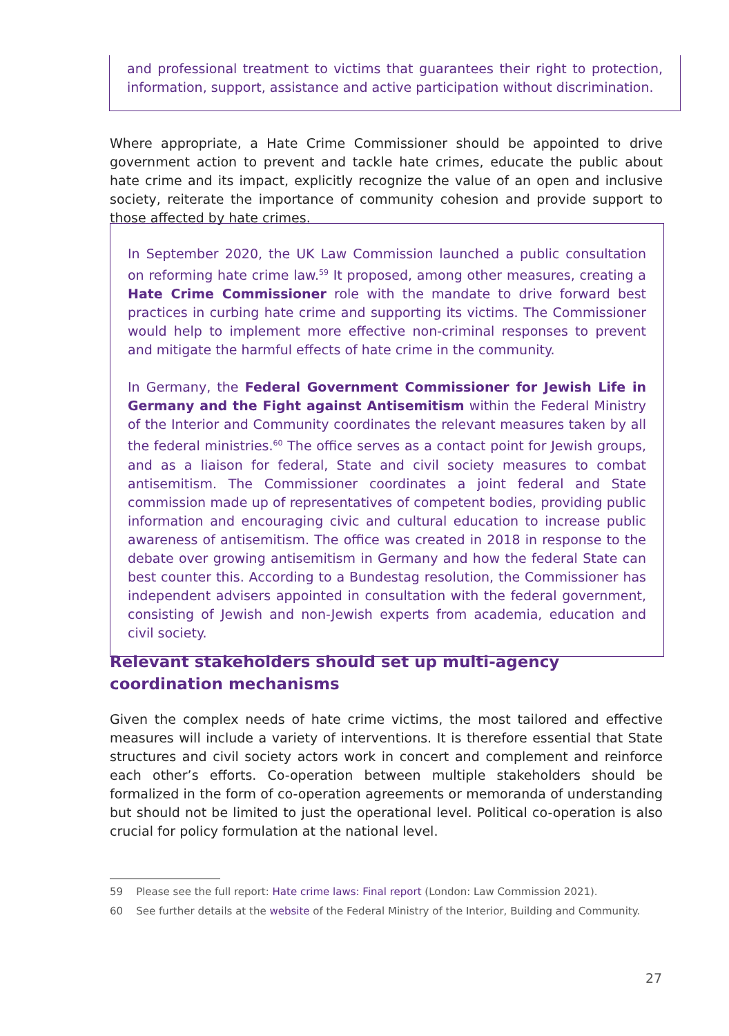and professional treatment to victims that guarantees their right to protection, information, support, assistance and active participation without discrimination.
Where appropriate, a Hate Crime Commissioner should be appointed to drive government action to prevent and tackle hate crimes, educate the public about hate crime and its impact, explicitly recognize the value of an open and inclusive society, reiterate the importance of community cohesion and provide support to those affected by hate crimes.
In September 2020, the UK Law Commission launched a public consultation on reforming hate crime law.<sup>59</sup> It proposed, among other measures, creating a Hate Crime Commissioner role with the mandate to drive forward best practices in curbing hate crime and supporting its victims. The Commissioner would help to implement more effective non-criminal responses to prevent and mitigate the harmful effects of hate crime in the community.
In Germany, the Federal Government Commissioner for Jewish Life in Germany and the Fight against Antisemitism within the Federal Ministry of the Interior and Community coordinates the relevant measures taken by all the federal ministries.<sup>60</sup> The office serves as a contact point for Jewish groups, and as a liaison for federal, State and civil society measures to combat antisemitism. The Commissioner coordinates a joint federal and State commission made up of representatives of competent bodies, providing public information and encouraging civic and cultural education to increase public awareness of antisemitism. The office was created in 2018 in response to the debate over growing antisemitism in Germany and how the federal State can best counter this. According to a Bundestag resolution, the Commissioner has independent advisers appointed in consultation with the federal government, consisting of Jewish and non-Jewish experts from academia, education and civil society.
Relevant stakeholders should set up multi-agency coordination mechanisms
Given the complex needs of hate crime victims, the most tailored and effective measures will include a variety of interventions. It is therefore essential that State structures and civil society actors work in concert and complement and reinforce each other’s efforts. Co-operation between multiple stakeholders should be formalized in the form of co-operation agreements or memoranda of understanding but should not be limited to just the operational level. Political co-operation is also crucial for policy formulation at the national level.
59 Please see the full report: Hate crime laws: Final report (London: Law Commission 2021).
60 See further details at the website of the Federal Ministry of the Interior, Building and Community.
27